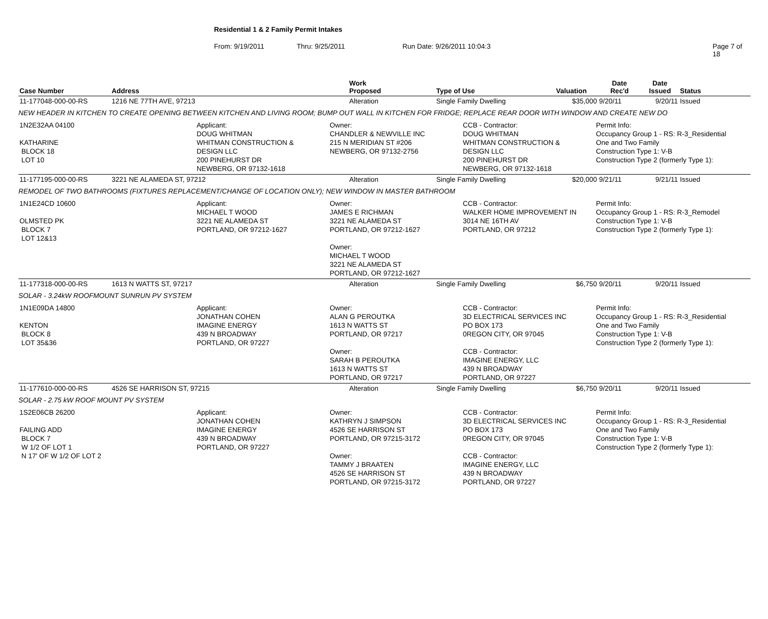Residential 1 & 2 Family Permit Intakes
From: 9/19/2011 Thru: 9/25/2011 Run Date: 9/26/2011 10:04:3 Page 7 of 18
| Case Number | Address | Work Proposed | Type of Use | Valuation | Date Rec'd | Date Issued | Status |
| --- | --- | --- | --- | --- | --- | --- | --- |
| 11-177048-000-00-RS | 1216 NE 77TH AVE, 97213 | Alteration | Single Family Dwelling | $35,000 | 9/20/11 | 9/20/11 | Issued |
| NEW HEADER IN KITCHEN TO CREATE OPENING BETWEEN KITCHEN AND LIVING ROOM; BUMP OUT WALL IN KITCHEN FOR FRIDGE; REPLACE REAR DOOR WITH WINDOW AND CREATE NEW DO | | | | | | | |
| 1N2E32AA 04100 KATHARINE BLOCK 18 LOT 10 Applicant: DOUG WHITMAN WHITMAN CONSTRUCTION & DESIGN LLC 200 PINEHURST DR NEWBERG, OR 97132-1618 Owner: CHANDLER & NEWVILLE INC 215 N MERIDIAN ST #206 NEWBERG, OR 97132-2756 CCB - Contractor: DOUG WHITMAN WHITMAN CONSTRUCTION & DESIGN LLC 200 PINEHURST DR NEWBERG, OR 97132-1618 Permit Info: Occupancy Group 1 - RS: R-3_Residential One and Two Family Construction Type 1: V-B Construction Type 2 (formerly Type 1): | | | | | | | |
| 11-177195-000-00-RS | 3221 NE ALAMEDA ST, 97212 | Alteration | Single Family Dwelling | $20,000 | 9/21/11 | 9/21/11 | Issued |
| REMODEL OF TWO BATHROOMS (FIXTURES REPLACEMENT/CHANGE OF LOCATION ONLY); NEW WINDOW IN MASTER BATHROOM | | | | | | | |
| 1N1E24CD 10600 OLMSTED PK BLOCK 7 LOT 12&13 Applicant: MICHAEL T WOOD 3221 NE ALAMEDA ST PORTLAND, OR 97212-1627 Owner: JAMES E RICHMAN 3221 NE ALAMEDA ST PORTLAND, OR 97212-1627 Owner: MICHAEL T WOOD 3221 NE ALAMEDA ST PORTLAND, OR 97212-1627 CCB - Contractor: WALKER HOME IMPROVEMENT IN 3014 NE 16TH AV PORTLAND, OR 97212 Permit Info: Occupancy Group 1 - RS: R-3_Remodel Construction Type 1: V-B Construction Type 2 (formerly Type 1): | | | | | | | |
| 11-177318-000-00-RS | 1613 N WATTS ST, 97217 | Alteration | Single Family Dwelling | $6,750 | 9/20/11 | 9/20/11 | Issued |
| SOLAR - 3.24kW ROOFMOUNT SUNRUN PV SYSTEM | | | | | | | |
| 1N1E09DA 14800 KENTON BLOCK 8 LOT 35&36 Applicant: JONATHAN COHEN IMAGINE ENERGY 439 N BROADWAY PORTLAND, OR 97227 Owner: ALAN G PEROUTKA 1613 N WATTS ST PORTLAND, OR 97217 Owner: SARAH B PEROUTKA 1613 N WATTS ST PORTLAND, OR 97217 CCB - Contractor: 3D ELECTRICAL SERVICES INC PO BOX 173 0REGON CITY, OR 97045 CCB - Contractor: IMAGINE ENERGY, LLC 439 N BROADWAY PORTLAND, OR 97227 Permit Info: Occupancy Group 1 - RS: R-3_Residential One and Two Family Construction Type 1: V-B Construction Type 2 (formerly Type 1): | | | | | | | |
| 11-177610-000-00-RS | 4526 SE HARRISON ST, 97215 | Alteration | Single Family Dwelling | $6,750 | 9/20/11 | 9/20/11 | Issued |
| SOLAR - 2.75 kW ROOF MOUNT PV SYSTEM | | | | | | | |
| 1S2E06CB 26200 FAILING ADD BLOCK 7 W 1/2 OF LOT 1 N 17' OF W 1/2 OF LOT 2 Applicant: JONATHAN COHEN IMAGINE ENERGY 439 N BROADWAY PORTLAND, OR 97227 Owner: KATHRYN J SIMPSON 4526 SE HARRISON ST PORTLAND, OR 97215-3172 Owner: TAMMY J BRAATEN 4526 SE HARRISON ST PORTLAND, OR 97215-3172 CCB - Contractor: 3D ELECTRICAL SERVICES INC PO BOX 173 0REGON CITY, OR 97045 CCB - Contractor: IMAGINE ENERGY, LLC 439 N BROADWAY PORTLAND, OR 97227 Permit Info: Occupancy Group 1 - RS: R-3_Residential One and Two Family Construction Type 1: V-B Construction Type 2 (formerly Type 1): | | | | | | | |